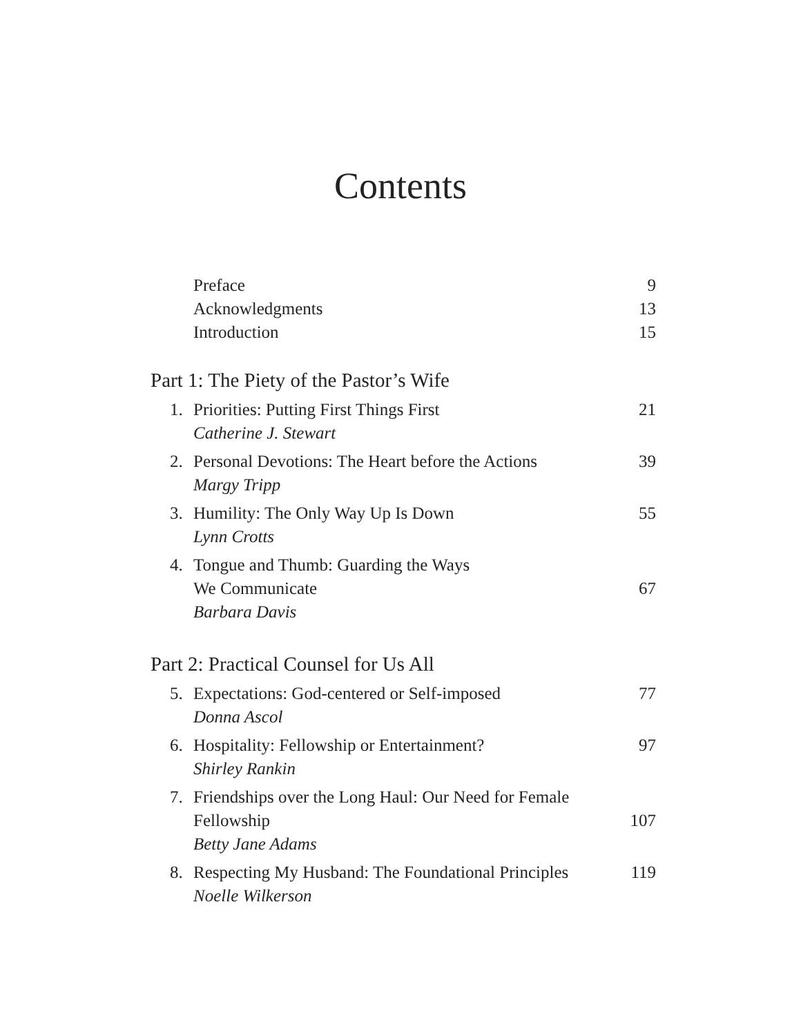Contents
Preface 9
Acknowledgments 13
Introduction 15
Part 1: The Piety of the Pastor’s Wife
1. Priorities: Putting First Things First
21
Catherine J. Stewart
2. Personal Devotions: The Heart before the Actions
39
Margy Tripp
3. Humility: The Only Way Up Is Down
55
Lynn Crotts
4. Tongue and Thumb: Guarding the Ways
We Communicate 67
Barbara Davis
Part 2: Practical Counsel for Us All
5. Expectations: God-centered or Self-imposed
77
Donna Ascol
6. Hospitality: Fellowship or Entertainment?
97
Shirley Rankin
7. Friendships over the Long Haul: Our Need for Female
Fellowship 107
Betty Jane Adams
8. Respecting My Husband: The Foundational Principles
119
Noelle Wilkerson